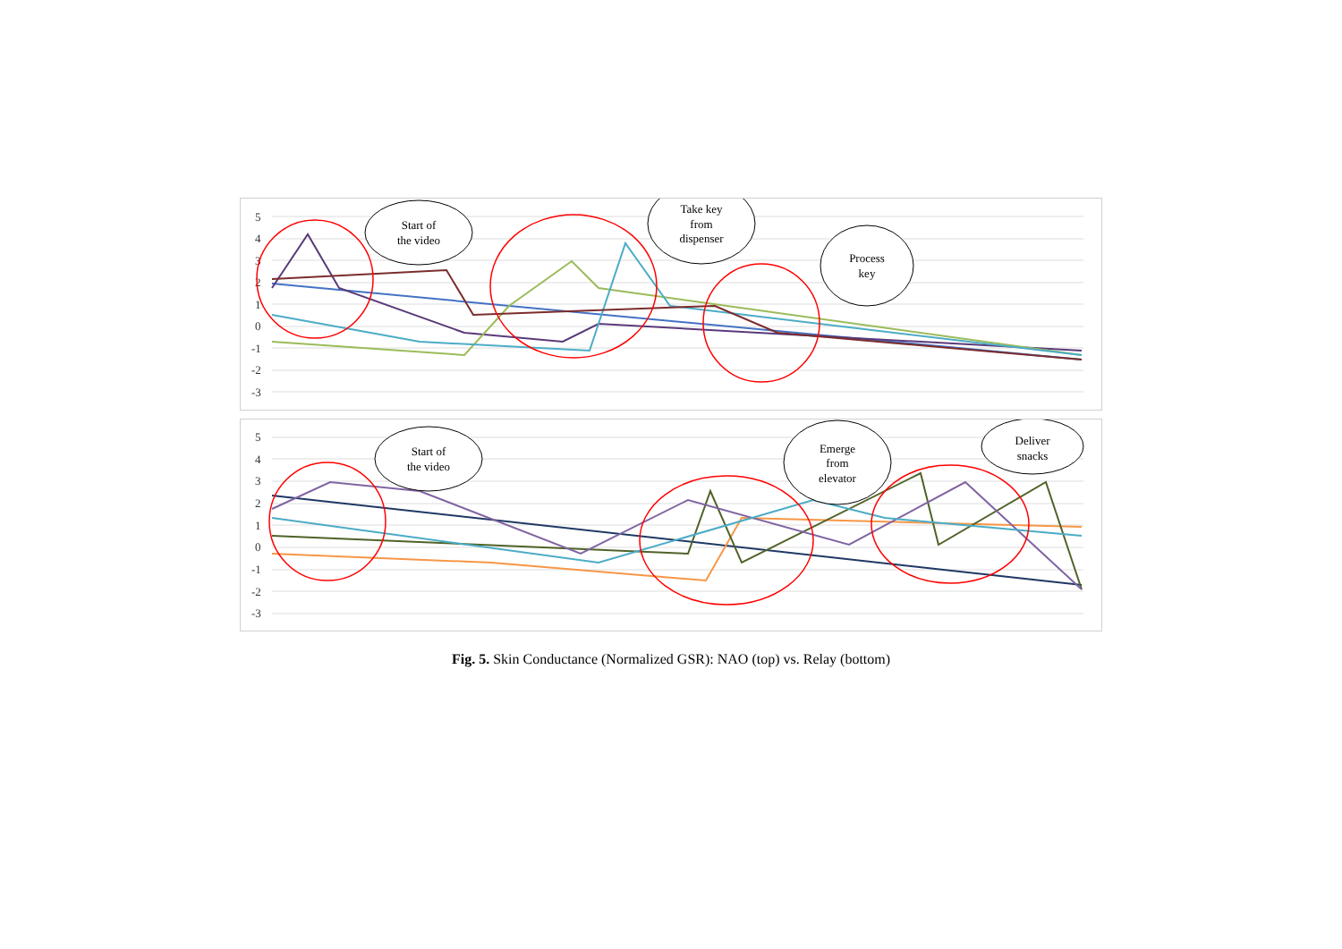5
4
3
2
1
0
-1
-2
-3
Start of
the video
Take key
from
dispenser
Process
key
5
4
3
2
1
0
-1
-2
-3
Start of
the video
Emerge
from
elevator
Deliver
snacks
Fig. 5. Skin Conductance (Normalized GSR): NAO (top) vs. Relay (bottom)